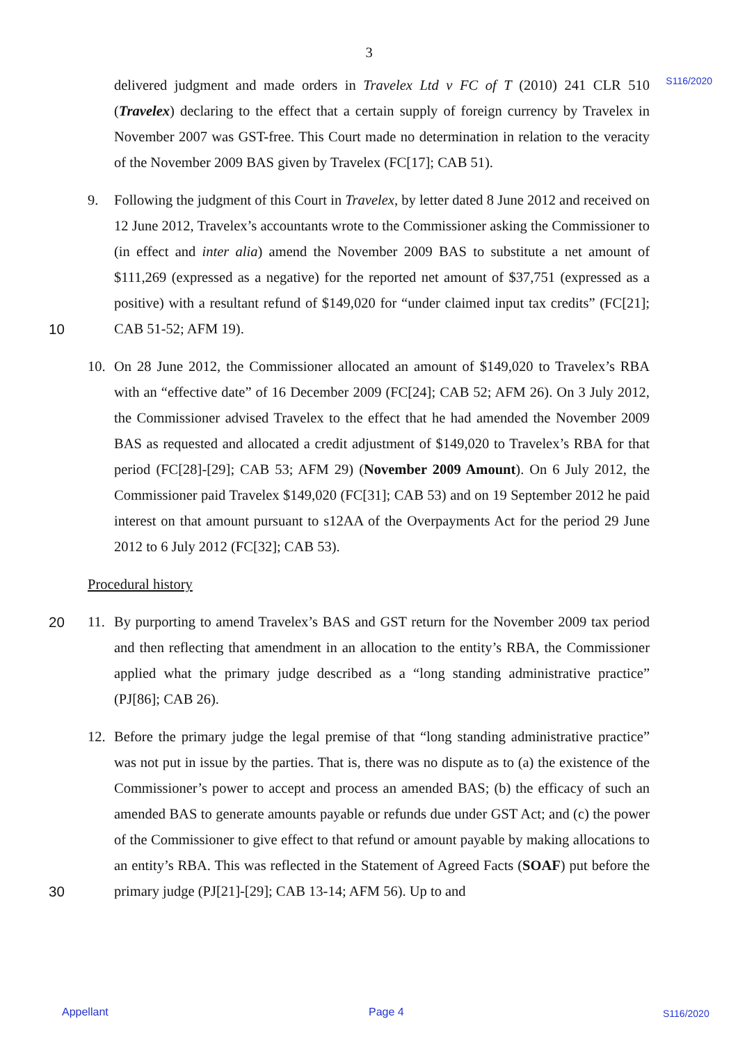3
S116/2020
delivered judgment and made orders in Travelex Ltd v FC of T (2010) 241 CLR 510 (Travelex) declaring to the effect that a certain supply of foreign currency by Travelex in November 2007 was GST-free. This Court made no determination in relation to the veracity of the November 2009 BAS given by Travelex (FC[17]; CAB 51).
9. Following the judgment of this Court in Travelex, by letter dated 8 June 2012 and received on 12 June 2012, Travelex’s accountants wrote to the Commissioner asking the Commissioner to (in effect and inter alia) amend the November 2009 BAS to substitute a net amount of $111,269 (expressed as a negative) for the reported net amount of $37,751 (expressed as a positive) with a resultant refund of $149,020 for “under claimed input tax
10
credits” (FC[21]; CAB 51-52; AFM 19).
10. On 28 June 2012, the Commissioner allocated an amount of $149,020 to Travelex’s RBA with an “effective date” of 16 December 2009 (FC[24]; CAB 52; AFM 26). On 3 July 2012, the Commissioner advised Travelex to the effect that he had amended the November 2009 BAS as requested and allocated a credit adjustment of $149,020 to Travelex’s RBA for that period (FC[28]-[29]; CAB 53; AFM 29) (November 2009 Amount). On 6 July 2012, the Commissioner paid Travelex $149,020 (FC[31]; CAB 53) and on 19 September 2012 he paid interest on that amount pursuant to s12AA of the Overpayments Act for the period 29 June 2012 to 6 July 2012 (FC[32]; CAB 53).
Procedural history
20 11. By purporting to amend Travelex’s BAS and GST return for the November 2009 tax period and then reflecting that amendment in an allocation to the entity’s RBA, the Commissioner applied what the primary judge described as a “long standing administrative practice” (PJ[86]; CAB 26).
12. Before the primary judge the legal premise of that “long standing administrative practice” was not put in issue by the parties. That is, there was no dispute as to (a) the existence of the Commissioner’s power to accept and process an amended BAS; (b) the efficacy of such an amended BAS to generate amounts payable or refunds due under GST Act; and (c) the power of the Commissioner to give effect to that refund or amount payable by making allocations to an entity’s RBA. This was reflected in the Statement of Agreed Facts
30
(SOAF) put before the primary judge (PJ[21]-[29]; CAB 13-14; AFM 56). Up to and
Appellant Page 4 S116/2020